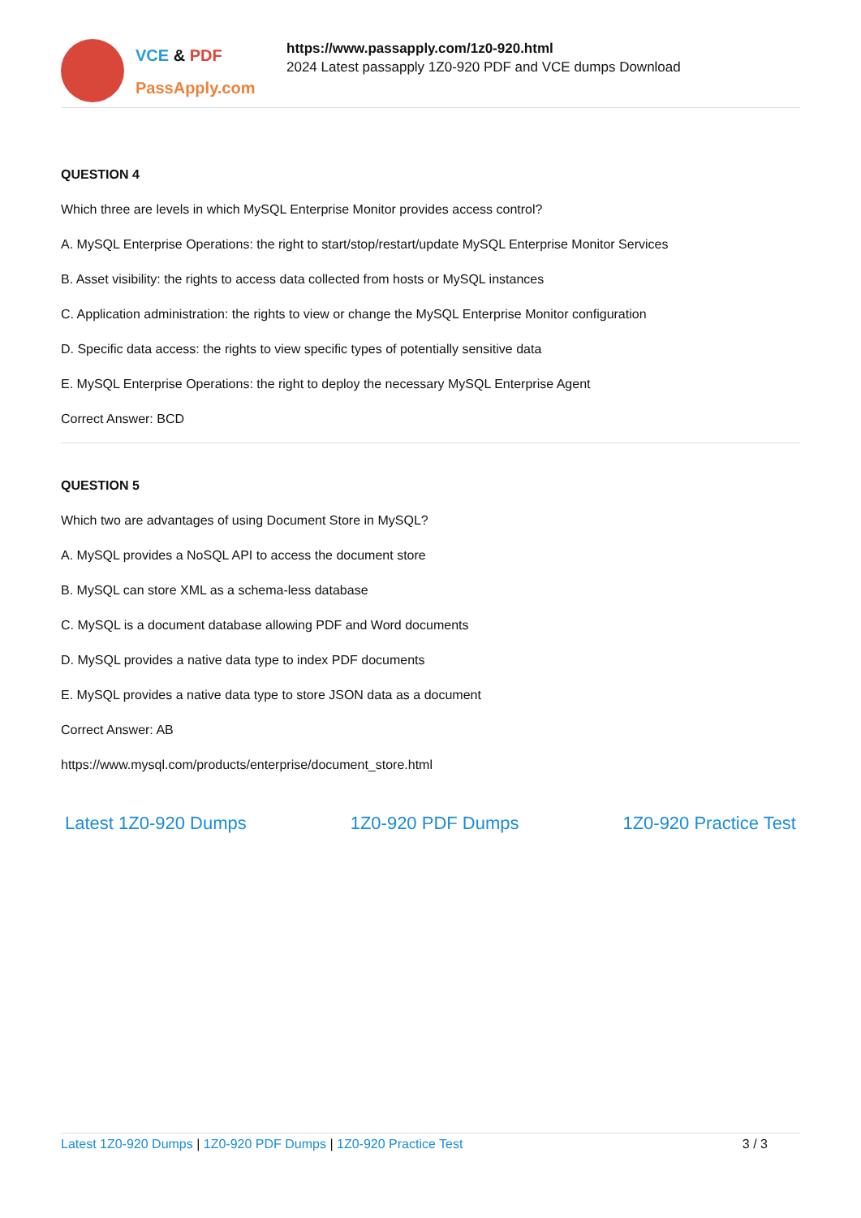VCE & PDF
PassApply.com
https://www.passapply.com/1z0-920.html
2024 Latest passapply 1Z0-920 PDF and VCE dumps Download
QUESTION 4
Which three are levels in which MySQL Enterprise Monitor provides access control?
A. MySQL Enterprise Operations: the right to start/stop/restart/update MySQL Enterprise Monitor Services
B. Asset visibility: the rights to access data collected from hosts or MySQL instances
C. Application administration: the rights to view or change the MySQL Enterprise Monitor configuration
D. Specific data access: the rights to view specific types of potentially sensitive data
E. MySQL Enterprise Operations: the right to deploy the necessary MySQL Enterprise Agent
Correct Answer: BCD
QUESTION 5
Which two are advantages of using Document Store in MySQL?
A. MySQL provides a NoSQL API to access the document store
B. MySQL can store XML as a schema-less database
C. MySQL is a document database allowing PDF and Word documents
D. MySQL provides a native data type to index PDF documents
E. MySQL provides a native data type to store JSON data as a document
Correct Answer: AB
https://www.mysql.com/products/enterprise/document_store.html
Latest 1Z0-920 Dumps 1Z0-920 PDF Dumps 1Z0-920 Practice Test
Latest 1Z0-920 Dumps | 1Z0-920 PDF Dumps | 1Z0-920 Practice Test
3 / 3